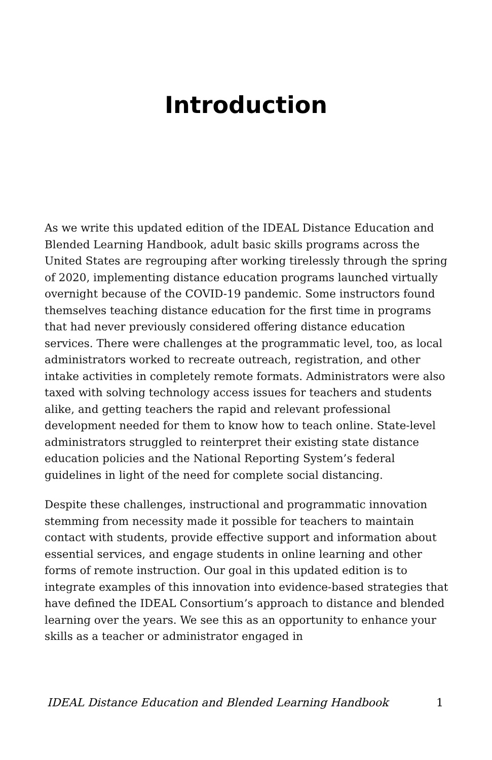Introduction
As we write this updated edition of the IDEAL Distance Education and Blended Learning Handbook, adult basic skills programs across the United States are regrouping after working tirelessly through the spring of 2020, implementing distance education programs launched virtually overnight because of the COVID-19 pandemic. Some instructors found themselves teaching distance education for the first time in programs that had never previously considered offering distance education services. There were challenges at the programmatic level, too, as local administrators worked to recreate outreach, registration, and other intake activities in completely remote formats. Administrators were also taxed with solving technology access issues for teachers and students alike, and getting teachers the rapid and relevant professional development needed for them to know how to teach online. State-level administrators struggled to reinterpret their existing state distance education policies and the National Reporting System’s federal guidelines in light of the need for complete social distancing.
Despite these challenges, instructional and programmatic innovation stemming from necessity made it possible for teachers to maintain contact with students, provide effective support and information about essential services, and engage students in online learning and other forms of remote instruction. Our goal in this updated edition is to integrate examples of this innovation into evidence-based strategies that have defined the IDEAL Consortium’s approach to distance and blended learning over the years. We see this as an opportunity to enhance your skills as a teacher or administrator engaged in
IDEAL Distance Education and Blended Learning Handbook 1